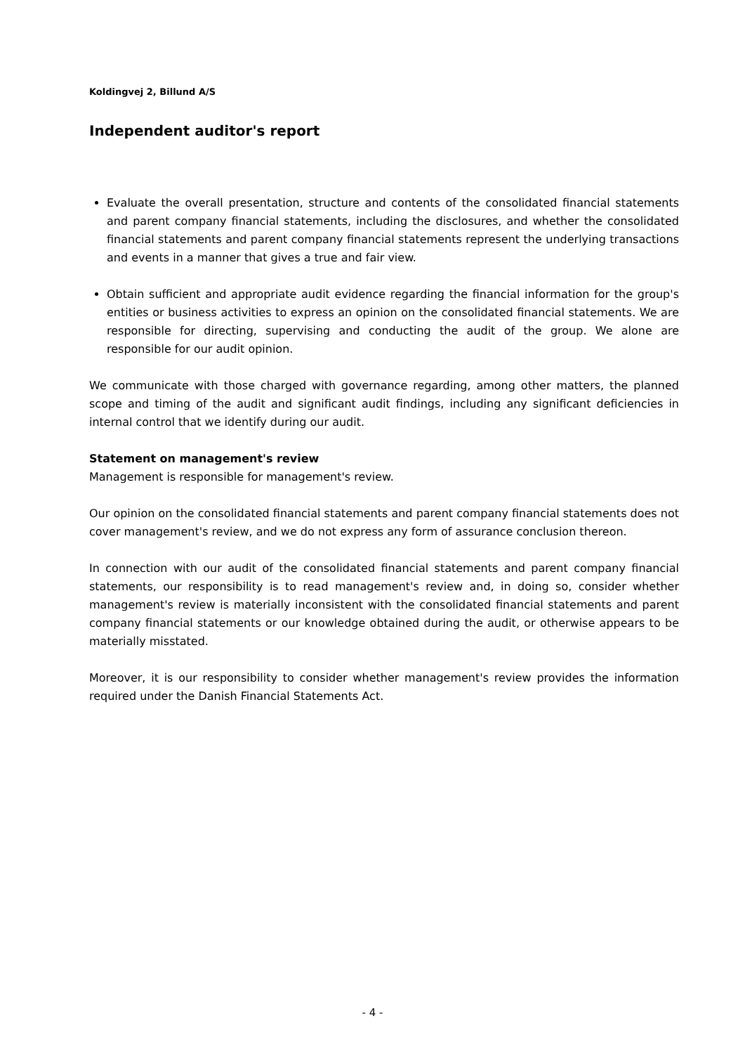Koldingvej 2, Billund A/S
Independent auditor's report
Evaluate the overall presentation, structure and contents of the consolidated financial statements and parent company financial statements, including the disclosures, and whether the consolidated financial statements and parent company financial statements represent the underlying transactions and events in a manner that gives a true and fair view.
Obtain sufficient and appropriate audit evidence regarding the financial information for the group's entities or business activities to express an opinion on the consolidated financial statements. We are responsible for directing, supervising and conducting the audit of the group. We alone are responsible for our audit opinion.
We communicate with those charged with governance regarding, among other matters, the planned scope and timing of the audit and significant audit findings, including any significant deficiencies in internal control that we identify during our audit.
Statement on management's review
Management is responsible for management's review.
Our opinion on the consolidated financial statements and parent company financial statements does not cover management's review, and we do not express any form of assurance conclusion thereon.
In connection with our audit of the consolidated financial statements and parent company financial statements, our responsibility is to read management's review and, in doing so, consider whether management's review is materially inconsistent with the consolidated financial statements and parent company financial statements or our knowledge obtained during the audit, or otherwise appears to be materially misstated.
Moreover, it is our responsibility to consider whether management's review provides the information required under the Danish Financial Statements Act.
- 4 -